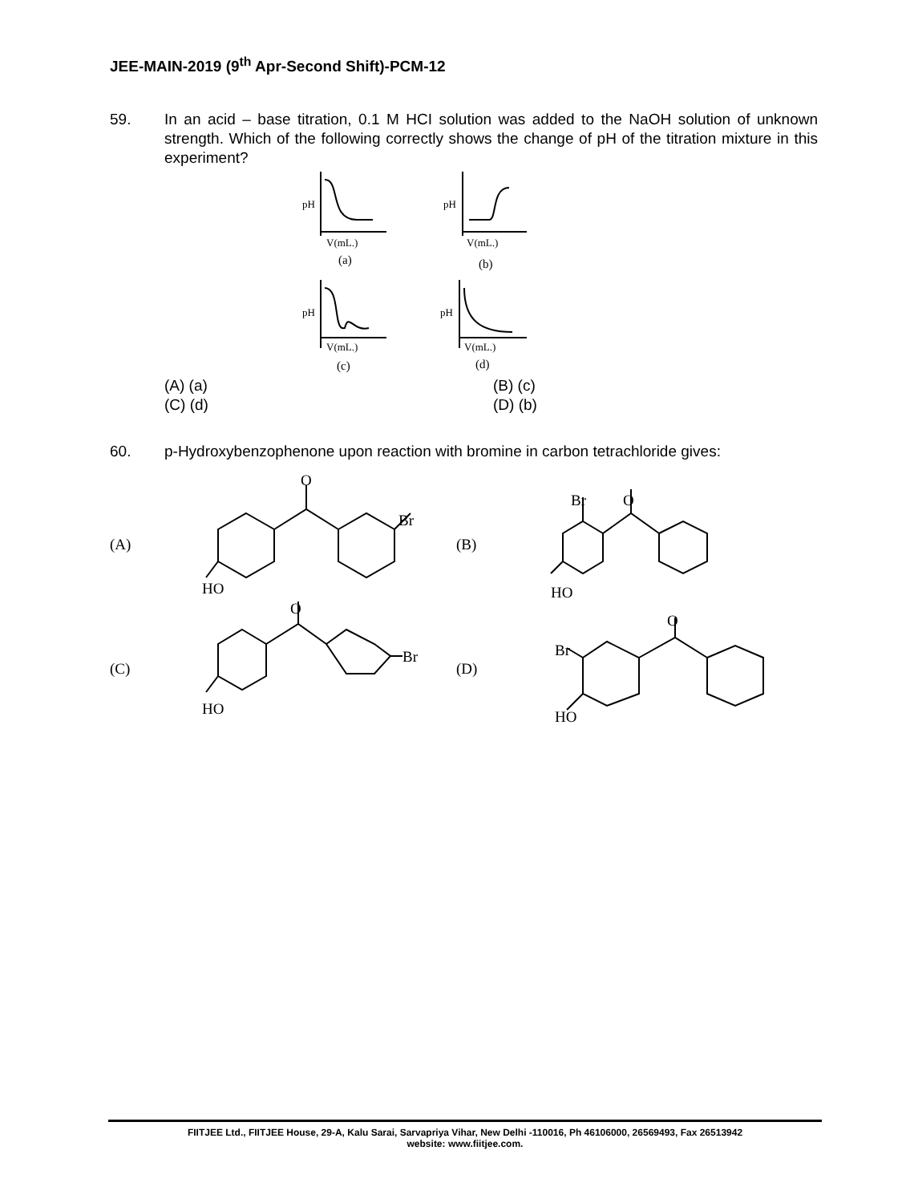JEE-MAIN-2019 (9<sup>th</sup> Apr-Second Shift)-PCM-12
59. In an acid – base titration, 0.1 M HCI solution was added to the NaOH solution of unknown strength. Which of the following correctly shows the change of pH of the titration mixture in this experiment?
pH
V(mL.)
(a)
pH
V(mL.)
(b)
pH
V(mL.)
(c)
pH
V(mL.)
(d)
(A) (a) (B) (c) (C) (d) (D) (b)
60. p-Hydroxybenzophenone upon reaction with bromine in carbon tetrachloride gives:
(A)
O
Br
HO
(B)
Br
O
HO
(C)
O
Br
HO
(D)
Br
O
HO
FIITJEE Ltd., FIITJEE House, 29-A, Kalu Sarai, Sarvapriya Vihar, New Delhi -110016, Ph 46106000, 26569493, Fax 26513942
website: www.fiitjee.com.